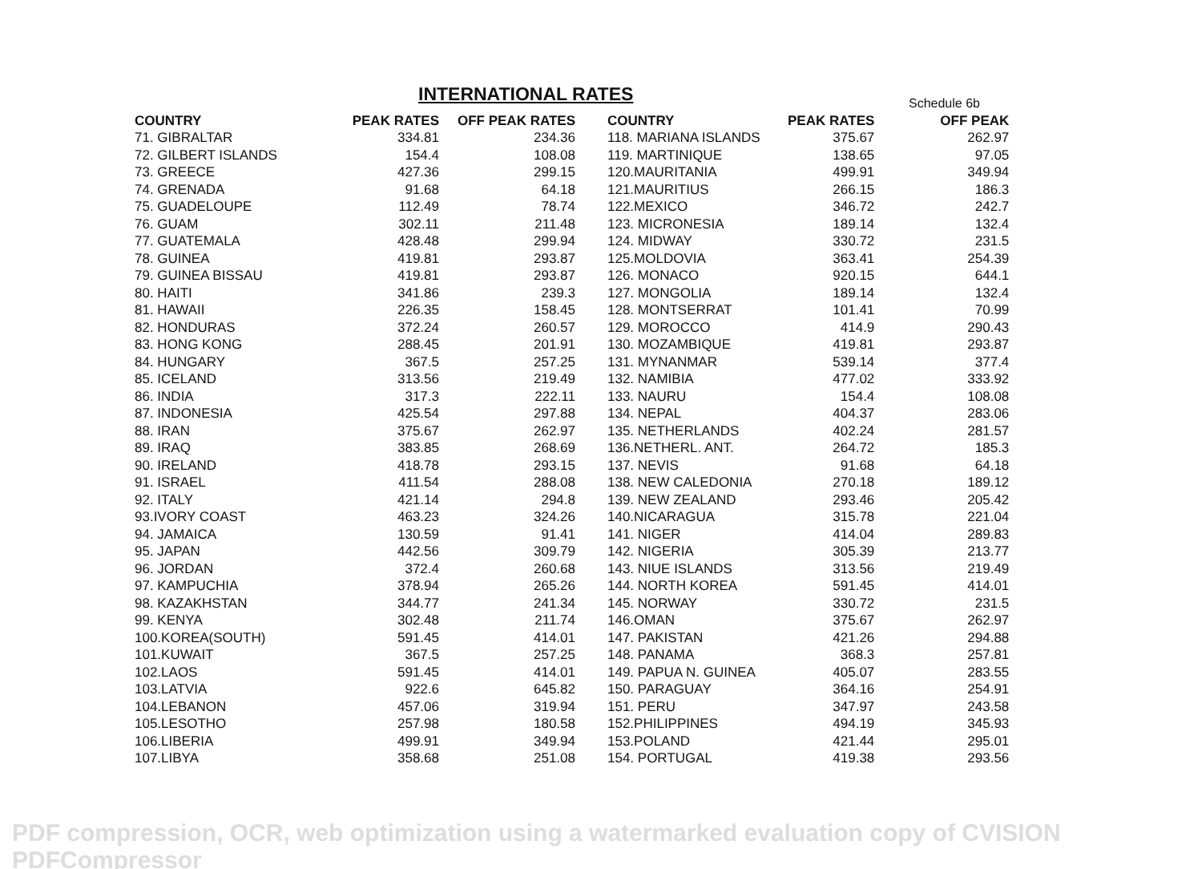INTERNATIONAL RATES Schedule 6b
| COUNTRY | PEAK RATES | OFF PEAK RATES | | COUNTRY | PEAK RATES | OFF PEAK |
| --- | --- | --- | --- | --- | --- | --- |
| 71. GIBRALTAR | 334.81 | 234.36 | | 118. MARIANA ISLANDS | 375.67 | 262.97 |
| 72. GILBERT ISLANDS | 154.4 | 108.08 | | 119. MARTINIQUE | 138.65 | 97.05 |
| 73. GREECE | 427.36 | 299.15 | | 120.MAURITANIA | 499.91 | 349.94 |
| 74. GRENADA | 91.68 | 64.18 | | 121.MAURITIUS | 266.15 | 186.3 |
| 75. GUADELOUPE | 112.49 | 78.74 | | 122.MEXICO | 346.72 | 242.7 |
| 76. GUAM | 302.11 | 211.48 | | 123. MICRONESIA | 189.14 | 132.4 |
| 77. GUATEMALA | 428.48 | 299.94 | | 124. MIDWAY | 330.72 | 231.5 |
| 78. GUINEA | 419.81 | 293.87 | | 125.MOLDOVIA | 363.41 | 254.39 |
| 79. GUINEA BISSAU | 419.81 | 293.87 | | 126. MONACO | 920.15 | 644.1 |
| 80. HAITI | 341.86 | 239.3 | | 127. MONGOLIA | 189.14 | 132.4 |
| 81. HAWAII | 226.35 | 158.45 | | 128. MONTSERRAT | 101.41 | 70.99 |
| 82. HONDURAS | 372.24 | 260.57 | | 129. MOROCCO | 414.9 | 290.43 |
| 83. HONG KONG | 288.45 | 201.91 | | 130. MOZAMBIQUE | 419.81 | 293.87 |
| 84. HUNGARY | 367.5 | 257.25 | | 131. MYNANMAR | 539.14 | 377.4 |
| 85. ICELAND | 313.56 | 219.49 | | 132. NAMIBIA | 477.02 | 333.92 |
| 86. INDIA | 317.3 | 222.11 | | 133. NAURU | 154.4 | 108.08 |
| 87. INDONESIA | 425.54 | 297.88 | | 134. NEPAL | 404.37 | 283.06 |
| 88. IRAN | 375.67 | 262.97 | | 135. NETHERLANDS | 402.24 | 281.57 |
| 89. IRAQ | 383.85 | 268.69 | | 136.NETHERL. ANT. | 264.72 | 185.3 |
| 90. IRELAND | 418.78 | 293.15 | | 137. NEVIS | 91.68 | 64.18 |
| 91. ISRAEL | 411.54 | 288.08 | | 138. NEW CALEDONIA | 270.18 | 189.12 |
| 92. ITALY | 421.14 | 294.8 | | 139. NEW ZEALAND | 293.46 | 205.42 |
| 93.IVORY COAST | 463.23 | 324.26 | | 140.NICARAGUA | 315.78 | 221.04 |
| 94. JAMAICA | 130.59 | 91.41 | | 141. NIGER | 414.04 | 289.83 |
| 95. JAPAN | 442.56 | 309.79 | | 142. NIGERIA | 305.39 | 213.77 |
| 96. JORDAN | 372.4 | 260.68 | | 143. NIUE ISLANDS | 313.56 | 219.49 |
| 97. KAMPUCHIA | 378.94 | 265.26 | | 144. NORTH KOREA | 591.45 | 414.01 |
| 98. KAZAKHSTAN | 344.77 | 241.34 | | 145. NORWAY | 330.72 | 231.5 |
| 99. KENYA | 302.48 | 211.74 | | 146.OMAN | 375.67 | 262.97 |
| 100.KOREA(SOUTH) | 591.45 | 414.01 | | 147. PAKISTAN | 421.26 | 294.88 |
| 101.KUWAIT | 367.5 | 257.25 | | 148. PANAMA | 368.3 | 257.81 |
| 102.LAOS | 591.45 | 414.01 | | 149. PAPUA N. GUINEA | 405.07 | 283.55 |
| 103.LATVIA | 922.6 | 645.82 | | 150. PARAGUAY | 364.16 | 254.91 |
| 104.LEBANON | 457.06 | 319.94 | | 151. PERU | 347.97 | 243.58 |
| 105.LESOTHO | 257.98 | 180.58 | | 152.PHILIPPINES | 494.19 | 345.93 |
| 106.LIBERIA | 499.91 | 349.94 | | 153.POLAND | 421.44 | 295.01 |
| 107.LIBYA | 358.68 | 251.08 | | 154. PORTUGAL | 419.38 | 293.56 |
PDF compression, OCR, web optimization using a watermarked evaluation copy of CVISION PDFCompressor